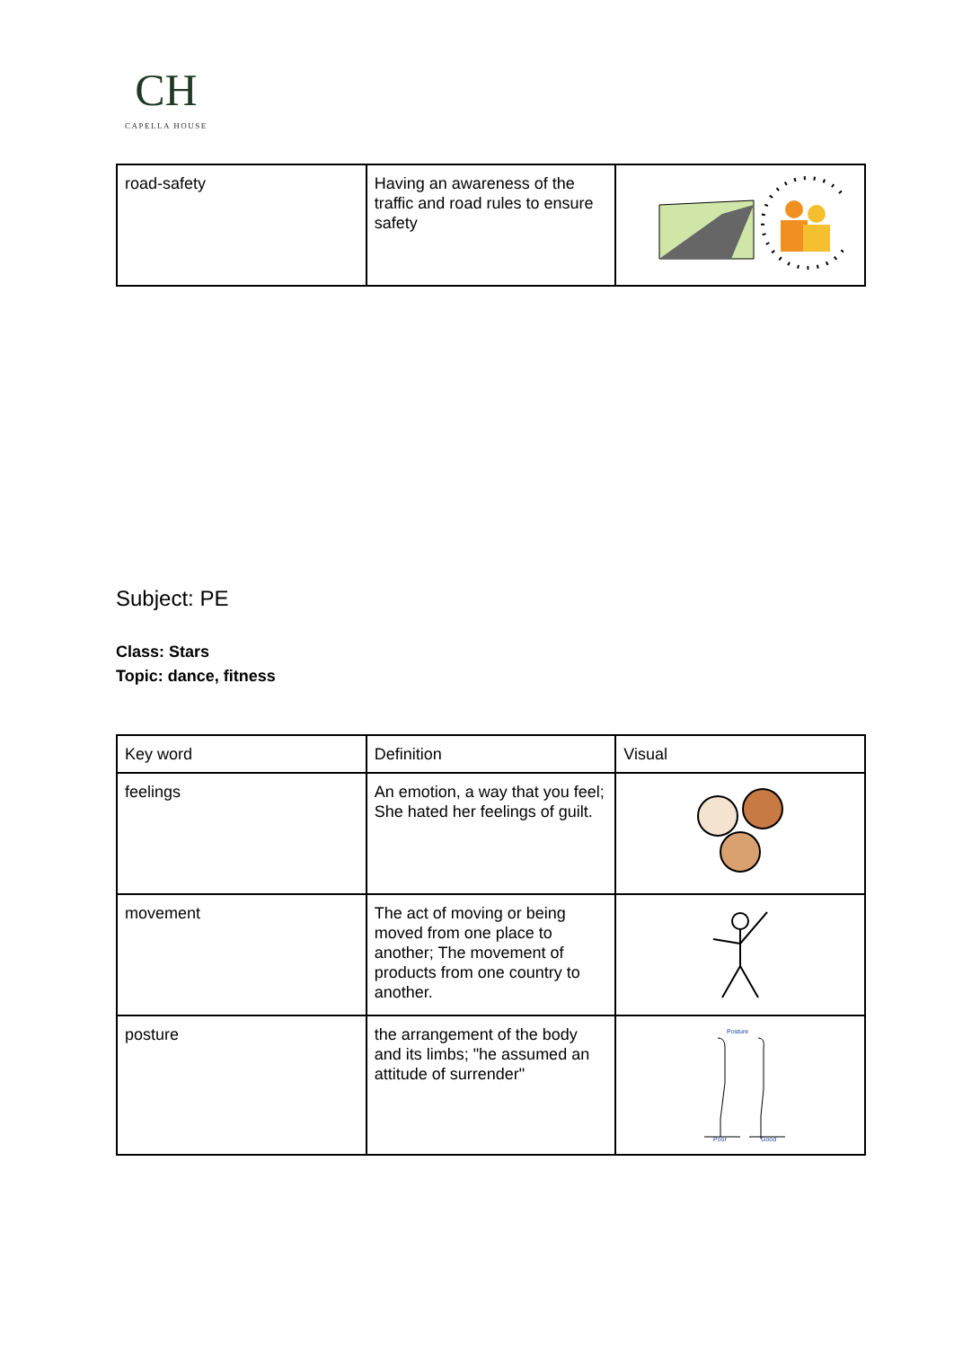CH
CAPELLA HOUSE
| road-safety | Having an awareness of the traffic and road rules to ensure safety | |
Subject: PE
Class: Stars
Topic: dance, fitness
| Key word | Definition | Visual |
| feelings | An emotion, a way that you feel; She hated her feelings of guilt. | |
| movement | The act of moving or being moved from one place to another; The movement of products from one country to another. | |
| posture | the arrangement of the body and its limbs; "he assumed an attitude of surrender" | Posture Poor Good |